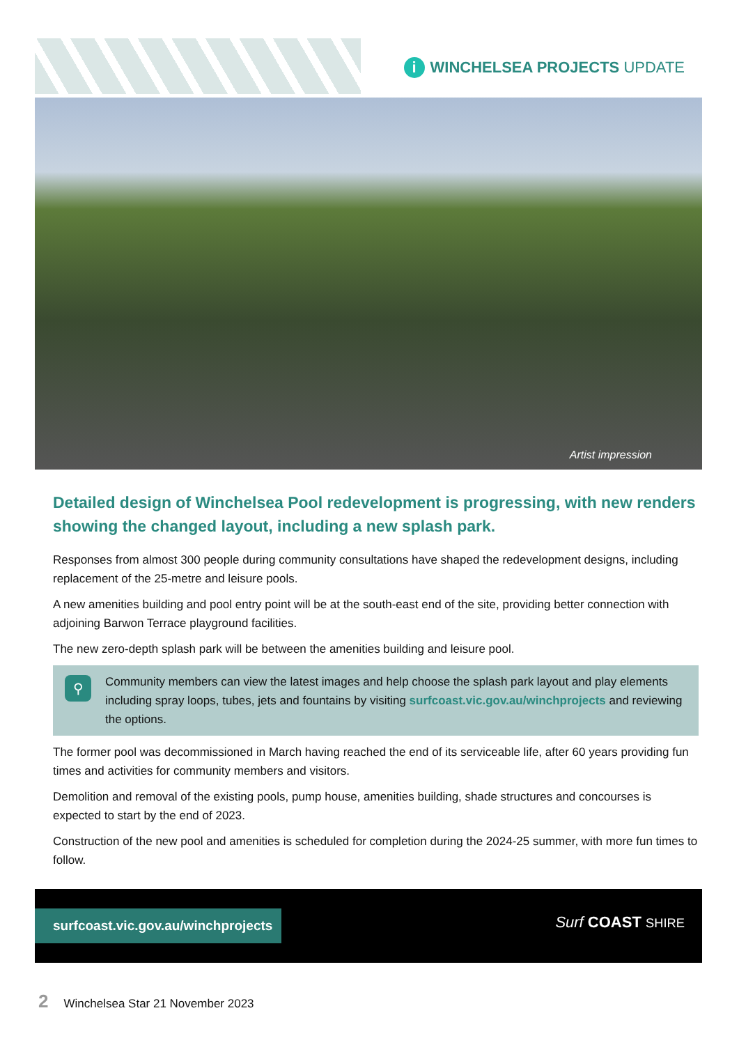i WINCHELSEA PROJECTS UPDATE
Artist impression
Detailed design of Winchelsea Pool redevelopment is progressing, with new renders showing the changed layout, including a new splash park.
Responses from almost 300 people during community consultations have shaped the redevelopment designs, including replacement of the 25-metre and leisure pools.
A new amenities building and pool entry point will be at the south-east end of the site, providing better connection with adjoining Barwon Terrace playground facilities.
The new zero-depth splash park will be between the amenities building and leisure pool.
⚲
Community members can view the latest images and help choose the splash park layout and play elements including spray loops, tubes, jets and fountains by visiting surfcoast.vic.gov.au/winchprojects and reviewing the options.
The former pool was decommissioned in March having reached the end of its serviceable life, after 60 years providing fun times and activities for community members and visitors.
Demolition and removal of the existing pools, pump house, amenities building, shade structures and concourses is expected to start by the end of 2023.
Construction of the new pool and amenities is scheduled for completion during the 2024-25 summer, with more fun times to follow.
surfcoast.vic.gov.au/winchprojects
Surf COAST SHIRE
2 Winchelsea Star 21 November 2023